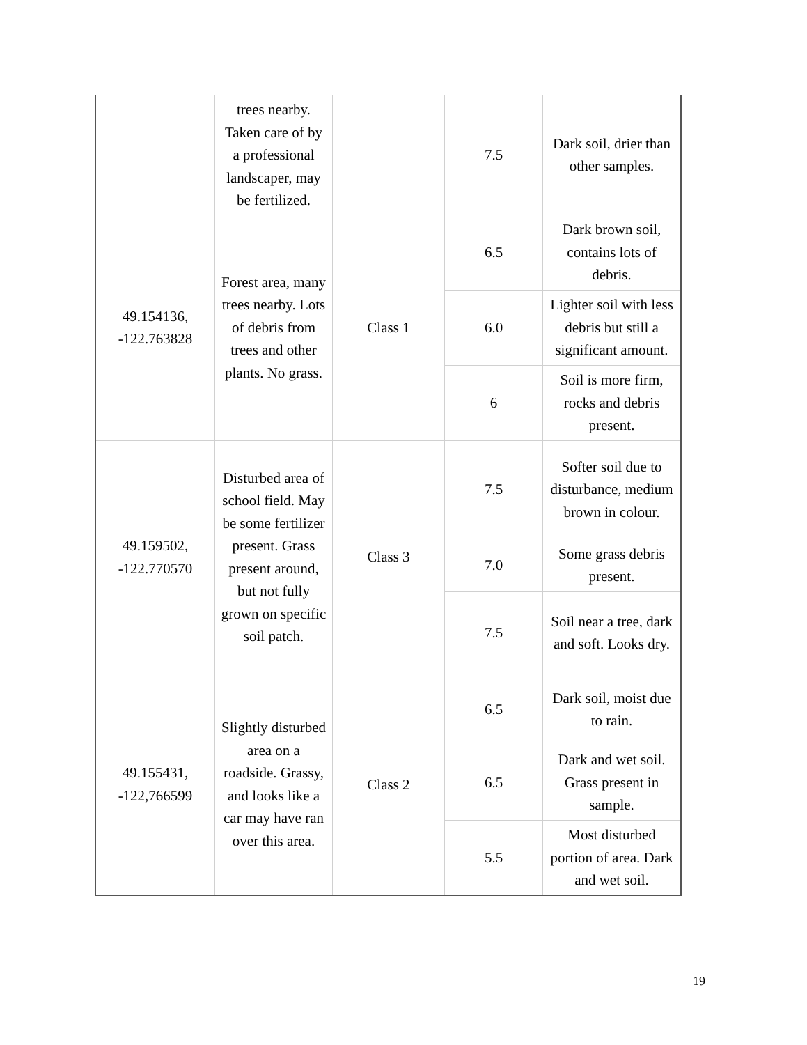| | trees nearby. Taken care of by a professional landscaper, may be fertilized. | | 7.5 | Dark soil, drier than other samples. |
| 49.154136, -122.763828 | Forest area, many trees nearby. Lots of debris from trees and other plants. No grass. | Class 1 | 6.5 | Dark brown soil, contains lots of debris. |
| | | | 6.0 | Lighter soil with less debris but still a significant amount. |
| | | | 6 | Soil is more firm, rocks and debris present. |
| 49.159502, -122.770570 | Disturbed area of school field. May be some fertilizer present. Grass present around, but not fully grown on specific soil patch. | Class 3 | 7.5 | Softer soil due to disturbance, medium brown in colour. |
| | | | 7.0 | Some grass debris present. |
| | | | 7.5 | Soil near a tree, dark and soft. Looks dry. |
| 49.155431, -122,766599 | Slightly disturbed area on a roadside. Grassy, and looks like a car may have ran over this area. | Class 2 | 6.5 | Dark soil, moist due to rain. |
| | | | 6.5 | Dark and wet soil. Grass present in sample. |
| | | | 5.5 | Most disturbed portion of area. Dark and wet soil. |
19